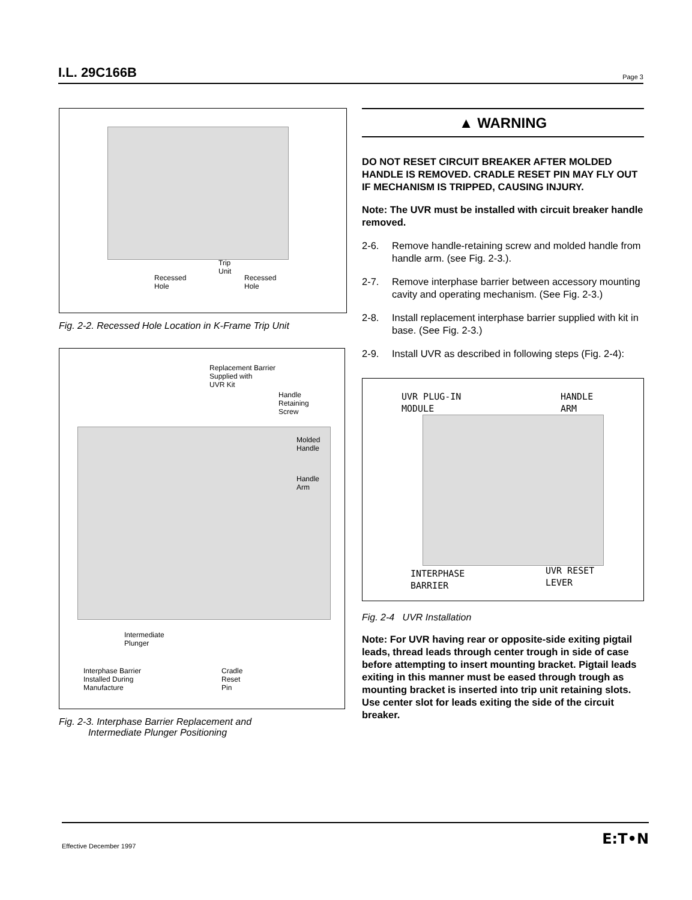I.L. 29C166B Page 3
Recessed
Hole
Trip
Unit
Recessed
Hole
Fig. 2-2. Recessed Hole Location in K-Frame Trip Unit
Replacement Barrier
Supplied with
UVR Kit
Handle
Retaining
Screw
Molded
Handle
Handle
Arm
Intermediate
Plunger
Interphase Barrier
Installed During
Manufacture
Cradle
Reset
Pin
Fig. 2-3. Interphase Barrier Replacement and
Intermediate Plunger Positioning
▲ WARNING
DO NOT RESET CIRCUIT BREAKER AFTER MOLDED HANDLE IS REMOVED. CRADLE RESET PIN MAY FLY OUT IF MECHANISM IS TRIPPED, CAUSING INJURY.
Note: The UVR must be installed with circuit breaker handle removed.
2-6. Remove handle-retaining screw and molded handle from handle arm. (see Fig. 2-3.).
2-7. Remove interphase barrier between accessory mounting cavity and operating mechanism. (See Fig. 2-3.)
2-8. Install replacement interphase barrier supplied with kit in base. (See Fig. 2-3.)
2-9. Install UVR as described in following steps (Fig. 2-4):
UVR PLUG-IN
MODULE
HANDLE
ARM
INTERPHASE
BARRIER
UVR RESET
LEVER
Fig. 2-4 UVR Installation
Note: For UVR having rear or opposite-side exiting pigtail leads, thread leads through center trough in side of case before attempting to insert mounting bracket. Pigtail leads exiting in this manner must be eased through trough as mounting bracket is inserted into trip unit retaining slots. Use center slot for leads exiting the side of the circuit breaker.
Effective December 1997 E:T•N